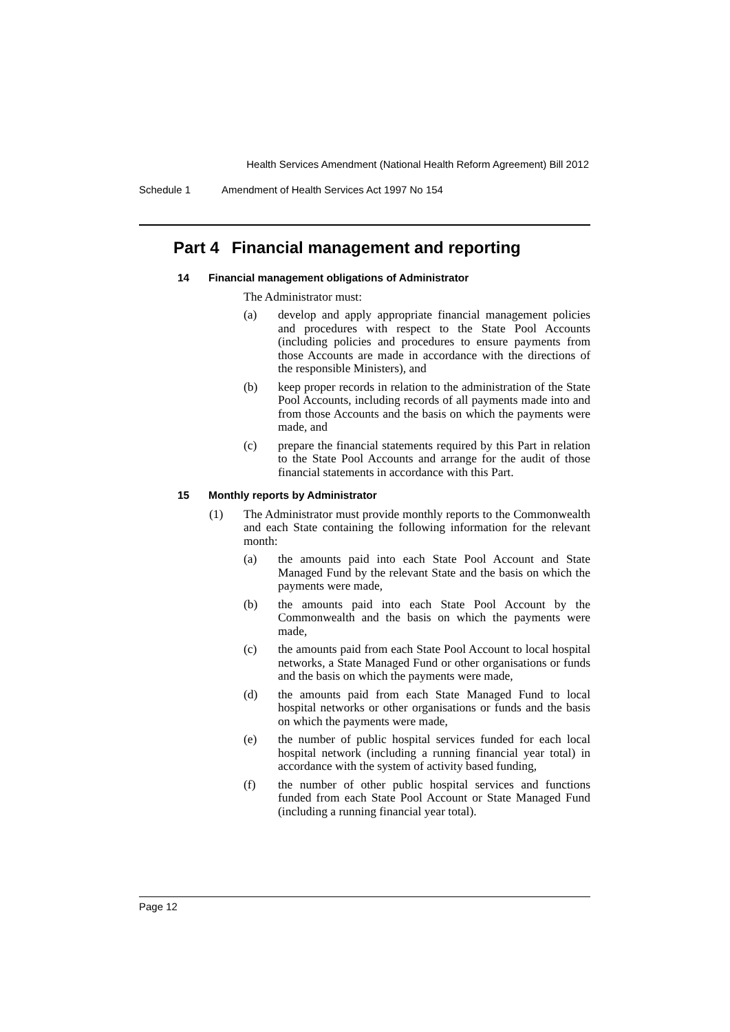Health Services Amendment (National Health Reform Agreement) Bill 2012
Schedule 1 Amendment of Health Services Act 1997 No 154
Part 4 Financial management and reporting
14 Financial management obligations of Administrator
The Administrator must:
(a) develop and apply appropriate financial management policies and procedures with respect to the State Pool Accounts (including policies and procedures to ensure payments from those Accounts are made in accordance with the directions of the responsible Ministers), and
(b) keep proper records in relation to the administration of the State Pool Accounts, including records of all payments made into and from those Accounts and the basis on which the payments were made, and
(c) prepare the financial statements required by this Part in relation to the State Pool Accounts and arrange for the audit of those financial statements in accordance with this Part.
15 Monthly reports by Administrator
(1) The Administrator must provide monthly reports to the Commonwealth and each State containing the following information for the relevant month:
(a) the amounts paid into each State Pool Account and State Managed Fund by the relevant State and the basis on which the payments were made,
(b) the amounts paid into each State Pool Account by the Commonwealth and the basis on which the payments were made,
(c) the amounts paid from each State Pool Account to local hospital networks, a State Managed Fund or other organisations or funds and the basis on which the payments were made,
(d) the amounts paid from each State Managed Fund to local hospital networks or other organisations or funds and the basis on which the payments were made,
(e) the number of public hospital services funded for each local hospital network (including a running financial year total) in accordance with the system of activity based funding,
(f) the number of other public hospital services and functions funded from each State Pool Account or State Managed Fund (including a running financial year total).
Page 12